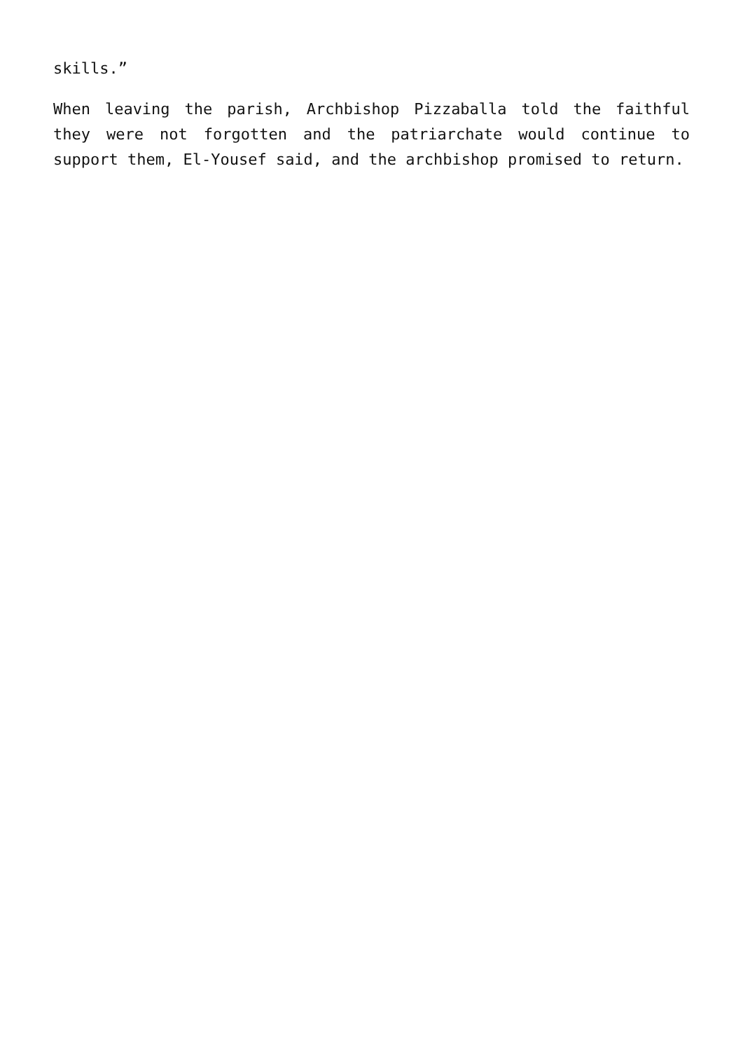skills.”
When leaving the parish, Archbishop Pizzaballa told the faithful they were not forgotten and the patriarchate would continue to support them, El-Yousef said, and the archbishop promised to return.